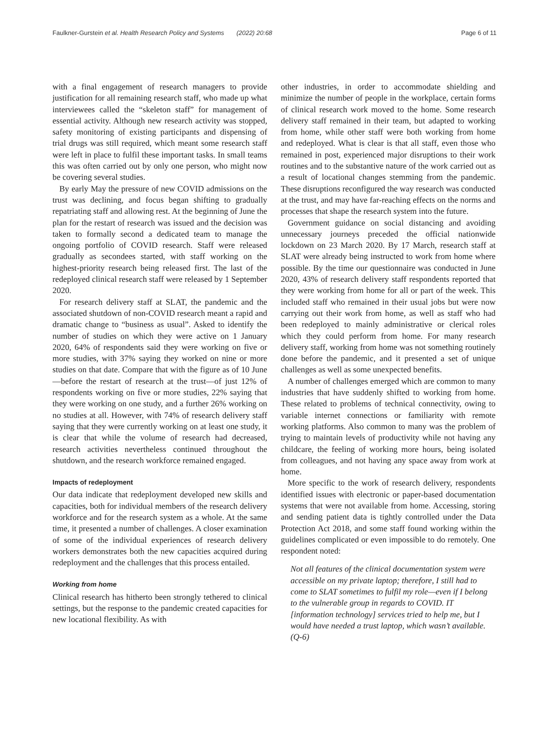Faulkner-Gurstein et al. Health Research Policy and Systems (2022) 20:68 Page 6 of 11
with a final engagement of research managers to provide justification for all remaining research staff, who made up what interviewees called the “skeleton staff” for management of essential activity. Although new research activity was stopped, safety monitoring of existing participants and dispensing of trial drugs was still required, which meant some research staff were left in place to fulfil these important tasks. In small teams this was often carried out by only one person, who might now be covering several studies.
By early May the pressure of new COVID admissions on the trust was declining, and focus began shifting to gradually repatriating staff and allowing rest. At the beginning of June the plan for the restart of research was issued and the decision was taken to formally second a dedicated team to manage the ongoing portfolio of COVID research. Staff were released gradually as secondees started, with staff working on the highest-priority research being released first. The last of the redeployed clinical research staff were released by 1 September 2020.
For research delivery staff at SLAT, the pandemic and the associated shutdown of non-COVID research meant a rapid and dramatic change to “business as usual”. Asked to identify the number of studies on which they were active on 1 January 2020, 64% of respondents said they were working on five or more studies, with 37% saying they worked on nine or more studies on that date. Compare that with the figure as of 10 June—before the restart of research at the trust—of just 12% of respondents working on five or more studies, 22% saying that they were working on one study, and a further 26% working on no studies at all. However, with 74% of research delivery staff saying that they were currently working on at least one study, it is clear that while the volume of research had decreased, research activities nevertheless continued throughout the shutdown, and the research workforce remained engaged.
Impacts of redeployment
Our data indicate that redeployment developed new skills and capacities, both for individual members of the research delivery workforce and for the research system as a whole. At the same time, it presented a number of challenges. A closer examination of some of the individual experiences of research delivery workers demonstrates both the new capacities acquired during redeployment and the challenges that this process entailed.
Working from home
Clinical research has hitherto been strongly tethered to clinical settings, but the response to the pandemic created capacities for new locational flexibility. As with
other industries, in order to accommodate shielding and minimize the number of people in the workplace, certain forms of clinical research work moved to the home. Some research delivery staff remained in their team, but adapted to working from home, while other staff were both working from home and redeployed. What is clear is that all staff, even those who remained in post, experienced major disruptions to their work routines and to the substantive nature of the work carried out as a result of locational changes stemming from the pandemic. These disruptions reconfigured the way research was conducted at the trust, and may have far-reaching effects on the norms and processes that shape the research system into the future.
Government guidance on social distancing and avoiding unnecessary journeys preceded the official nationwide lockdown on 23 March 2020. By 17 March, research staff at SLAT were already being instructed to work from home where possible. By the time our questionnaire was conducted in June 2020, 43% of research delivery staff respondents reported that they were working from home for all or part of the week. This included staff who remained in their usual jobs but were now carrying out their work from home, as well as staff who had been redeployed to mainly administrative or clerical roles which they could perform from home. For many research delivery staff, working from home was not something routinely done before the pandemic, and it presented a set of unique challenges as well as some unexpected benefits.
A number of challenges emerged which are common to many industries that have suddenly shifted to working from home. These related to problems of technical connectivity, owing to variable internet connections or familiarity with remote working platforms. Also common to many was the problem of trying to maintain levels of productivity while not having any childcare, the feeling of working more hours, being isolated from colleagues, and not having any space away from work at home.
More specific to the work of research delivery, respondents identified issues with electronic or paper-based documentation systems that were not available from home. Accessing, storing and sending patient data is tightly controlled under the Data Protection Act 2018, and some staff found working within the guidelines complicated or even impossible to do remotely. One respondent noted:
Not all features of the clinical documentation system were accessible on my private laptop; therefore, I still had to come to SLAT sometimes to fulfil my role—even if I belong to the vulnerable group in regards to COVID. IT [information technology] services tried to help me, but I would have needed a trust laptop, which wasn’t available. (Q-6)